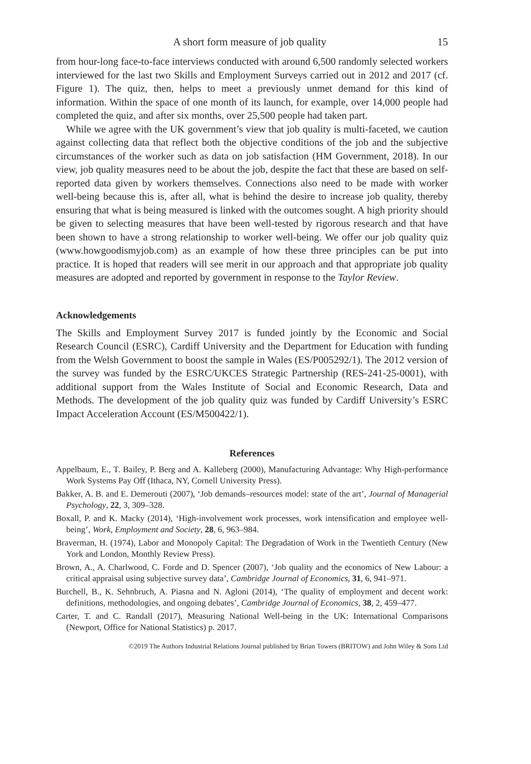A short form measure of job quality 15
from hour-long face-to-face interviews conducted with around 6,500 randomly selected workers interviewed for the last two Skills and Employment Surveys carried out in 2012 and 2017 (cf. Figure 1). The quiz, then, helps to meet a previously unmet demand for this kind of information. Within the space of one month of its launch, for example, over 14,000 people had completed the quiz, and after six months, over 25,500 people had taken part.
While we agree with the UK government’s view that job quality is multi-faceted, we caution against collecting data that reflect both the objective conditions of the job and the subjective circumstances of the worker such as data on job satisfaction (HM Government, 2018). In our view, job quality measures need to be about the job, despite the fact that these are based on self-reported data given by workers themselves. Connections also need to be made with worker well-being because this is, after all, what is behind the desire to increase job quality, thereby ensuring that what is being measured is linked with the outcomes sought. A high priority should be given to selecting measures that have been well-tested by rigorous research and that have been shown to have a strong relationship to worker well-being. We offer our job quality quiz (www.howgoodismyjob.com) as an example of how these three principles can be put into practice. It is hoped that readers will see merit in our approach and that appropriate job quality measures are adopted and reported by government in response to the Taylor Review.
Acknowledgements
The Skills and Employment Survey 2017 is funded jointly by the Economic and Social Research Council (ESRC), Cardiff University and the Department for Education with funding from the Welsh Government to boost the sample in Wales (ES/P005292/1). The 2012 version of the survey was funded by the ESRC/UKCES Strategic Partnership (RES-241-25-0001), with additional support from the Wales Institute of Social and Economic Research, Data and Methods. The development of the job quality quiz was funded by Cardiff University’s ESRC Impact Acceleration Account (ES/M500422/1).
References
Appelbaum, E., T. Bailey, P. Berg and A. Kalleberg (2000), Manufacturing Advantage: Why High-performance Work Systems Pay Off (Ithaca, NY, Cornell University Press).
Bakker, A. B. and E. Demerouti (2007), ‘Job demands–resources model: state of the art’, Journal of Managerial Psychology, 22, 3, 309–328.
Boxall, P. and K. Macky (2014), ‘High-involvement work processes, work intensification and employee well-being’, Work, Employment and Society, 28, 6, 963–984.
Braverman, H. (1974), Labor and Monopoly Capital: The Degradation of Work in the Twentieth Century (New York and London, Monthly Review Press).
Brown, A., A. Charlwood, C. Forde and D. Spencer (2007), ‘Job quality and the economics of New Labour: a critical appraisal using subjective survey data’, Cambridge Journal of Economics, 31, 6, 941–971.
Burchell, B., K. Sehnbruch, A. Piasna and N. Agloni (2014), ‘The quality of employment and decent work: definitions, methodologies, and ongoing debates’, Cambridge Journal of Economics, 38, 2, 459–477.
Carter, T. and C. Randall (2017), Measuring National Well-being in the UK: International Comparisons (Newport, Office for National Statistics) p. 2017.
©2019 The Authors Industrial Relations Journal published by Brian Towers (BRITOW) and John Wiley & Sons Ltd